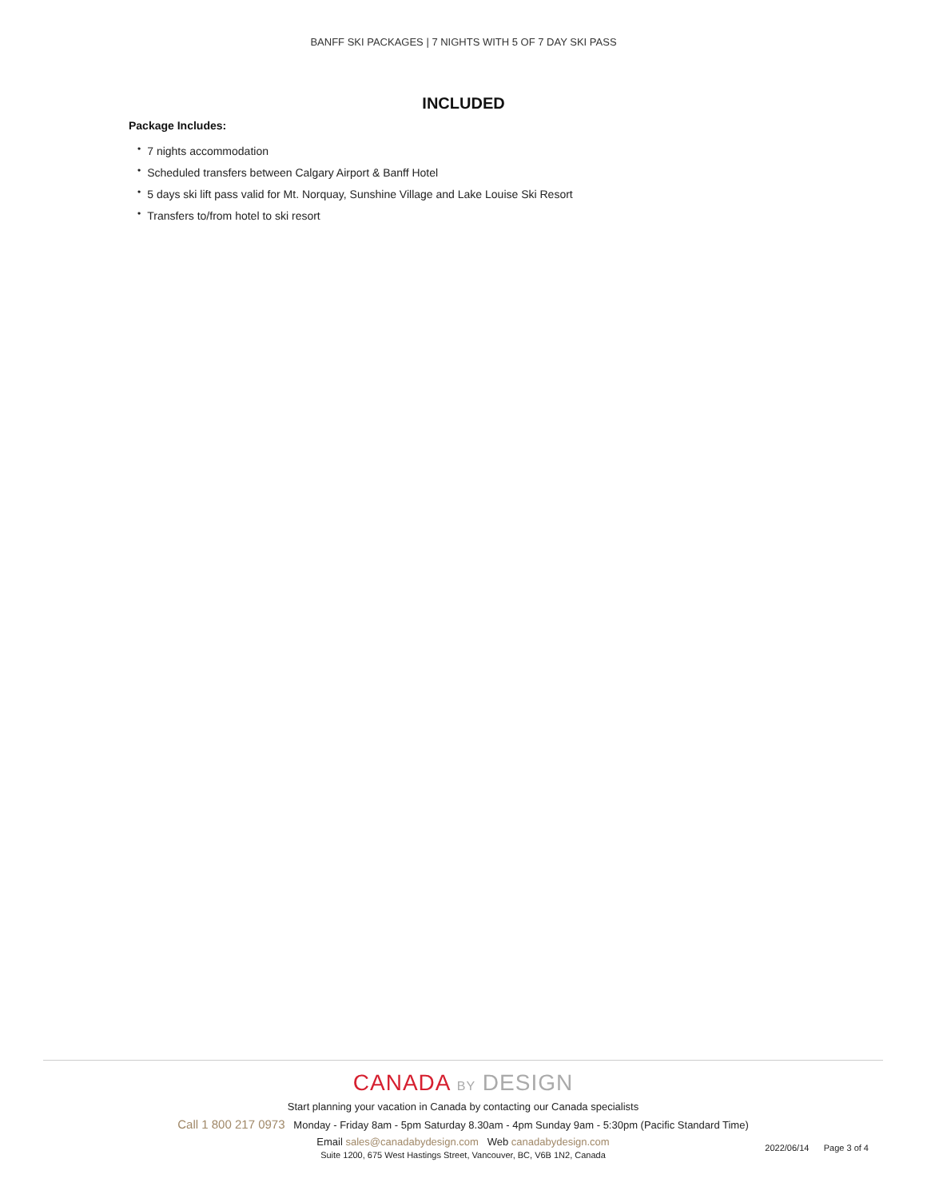BANFF SKI PACKAGES | 7 NIGHTS WITH 5 OF 7 DAY SKI PASS
INCLUDED
Package Includes:
• 7 nights accommodation
• Scheduled transfers between Calgary Airport & Banff Hotel
• 5 days ski lift pass valid for Mt. Norquay, Sunshine Village and Lake Louise Ski Resort
• Transfers to/from hotel to ski resort
CANADA BY DESIGN
Start planning your vacation in Canada by contacting our Canada specialists
Call 1 800 217 0973 Monday - Friday 8am - 5pm Saturday 8.30am - 4pm Sunday 9am - 5:30pm (Pacific Standard Time)
Email sales@canadabydesign.com Web canadabydesign.com
Suite 1200, 675 West Hastings Street, Vancouver, BC, V6B 1N2, Canada
2022/06/14 Page 3 of 4